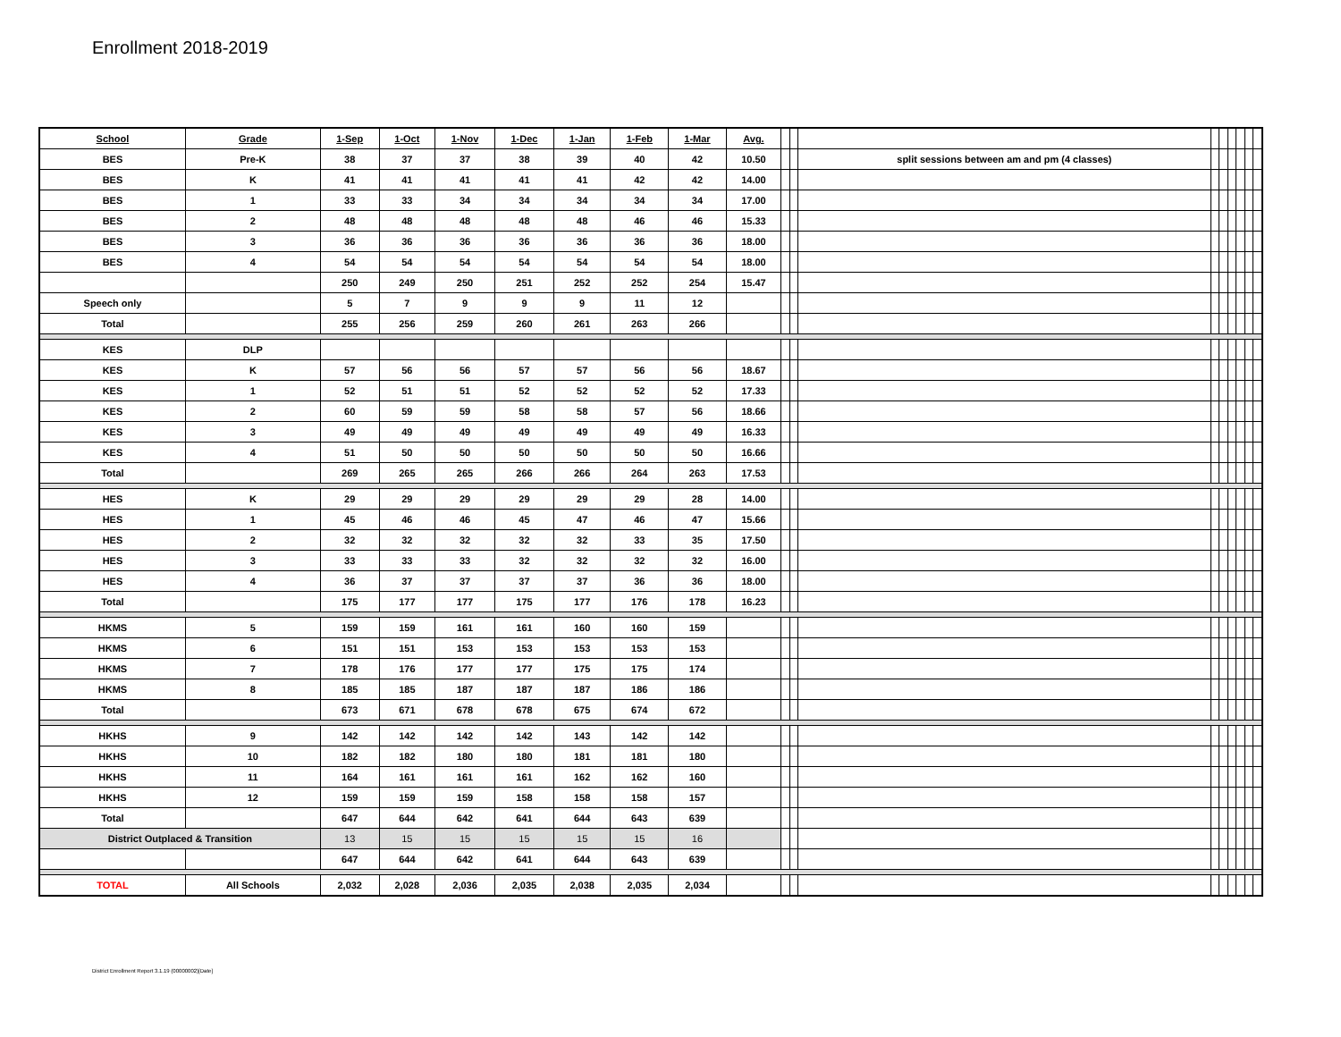Enrollment 2018-2019
| School | Grade | 1-Sep | 1-Oct | 1-Nov | 1-Dec | 1-Jan | 1-Feb | 1-Mar | Avg. | | | | | | | | | |
| BES | Pre-K | 38 | 37 | 37 | 38 | 39 | 40 | 42 | 10.50 | | | split sessions between am and pm (4 classes) | | | | | | |
| BES | K | 41 | 41 | 41 | 41 | 41 | 42 | 42 | 14.00 | | | | | | | | | |
| BES | 1 | 33 | 33 | 34 | 34 | 34 | 34 | 34 | 17.00 | | | | | | | | | |
| BES | 2 | 48 | 48 | 48 | 48 | 48 | 46 | 46 | 15.33 | | | | | | | | | |
| BES | 3 | 36 | 36 | 36 | 36 | 36 | 36 | 36 | 18.00 | | | | | | | | | |
| BES | 4 | 54 | 54 | 54 | 54 | 54 | 54 | 54 | 18.00 | | | | | | | | | |
| | | 250 | 249 | 250 | 251 | 252 | 252 | 254 | 15.47 | | | | | | | | | |
| Speech only | | 5 | 7 | 9 | 9 | 9 | 11 | 12 | | | | | | | | | | |
| Total | | 255 | 256 | 259 | 260 | 261 | 263 | 266 | | | | | | | | | | |
| KES | DLP | | | | | | | | | | | | | | | | | |
| KES | K | 57 | 56 | 56 | 57 | 57 | 56 | 56 | 18.67 | | | | | | | | | |
| KES | 1 | 52 | 51 | 51 | 52 | 52 | 52 | 52 | 17.33 | | | | | | | | | |
| KES | 2 | 60 | 59 | 59 | 58 | 58 | 57 | 56 | 18.66 | | | | | | | | | |
| KES | 3 | 49 | 49 | 49 | 49 | 49 | 49 | 49 | 16.33 | | | | | | | | | |
| KES | 4 | 51 | 50 | 50 | 50 | 50 | 50 | 50 | 16.66 | | | | | | | | | |
| Total | | 269 | 265 | 265 | 266 | 266 | 264 | 263 | 17.53 | | | | | | | | | |
| HES | K | 29 | 29 | 29 | 29 | 29 | 29 | 28 | 14.00 | | | | | | | | | |
| HES | 1 | 45 | 46 | 46 | 45 | 47 | 46 | 47 | 15.66 | | | | | | | | | |
| HES | 2 | 32 | 32 | 32 | 32 | 32 | 33 | 35 | 17.50 | | | | | | | | | |
| HES | 3 | 33 | 33 | 33 | 32 | 32 | 32 | 32 | 16.00 | | | | | | | | | |
| HES | 4 | 36 | 37 | 37 | 37 | 37 | 36 | 36 | 18.00 | | | | | | | | | |
| Total | | 175 | 177 | 177 | 175 | 177 | 176 | 178 | 16.23 | | | | | | | | | |
| HKMS | 5 | 159 | 159 | 161 | 161 | 160 | 160 | 159 | | | | | | | | | | |
| HKMS | 6 | 151 | 151 | 153 | 153 | 153 | 153 | 153 | | | | | | | | | | |
| HKMS | 7 | 178 | 176 | 177 | 177 | 175 | 175 | 174 | | | | | | | | | | |
| HKMS | 8 | 185 | 185 | 187 | 187 | 187 | 186 | 186 | | | | | | | | | | |
| Total | | 673 | 671 | 678 | 678 | 675 | 674 | 672 | | | | | | | | | | |
| HKHS | 9 | 142 | 142 | 142 | 142 | 143 | 142 | 142 | | | | | | | | | | |
| HKHS | 10 | 182 | 182 | 180 | 180 | 181 | 181 | 180 | | | | | | | | | | |
| HKHS | 11 | 164 | 161 | 161 | 161 | 162 | 162 | 160 | | | | | | | | | | |
| HKHS | 12 | 159 | 159 | 159 | 158 | 158 | 158 | 157 | | | | | | | | | | |
| Total | | 647 | 644 | 642 | 641 | 644 | 643 | 639 | | | | | | | | | | |
| District Outplaced & Transition | | 13 | 15 | 15 | 15 | 15 | 15 | 16 | | | | | | | | | | |
| | | 647 | 644 | 642 | 641 | 644 | 643 | 639 | | | | | | | | | | |
| TOTAL | All Schools | 2,032 | 2,028 | 2,036 | 2,035 | 2,038 | 2,035 | 2,034 | | | | | | | | | | |
District Enrollment Report 3.1.19 (00000002)[Date]